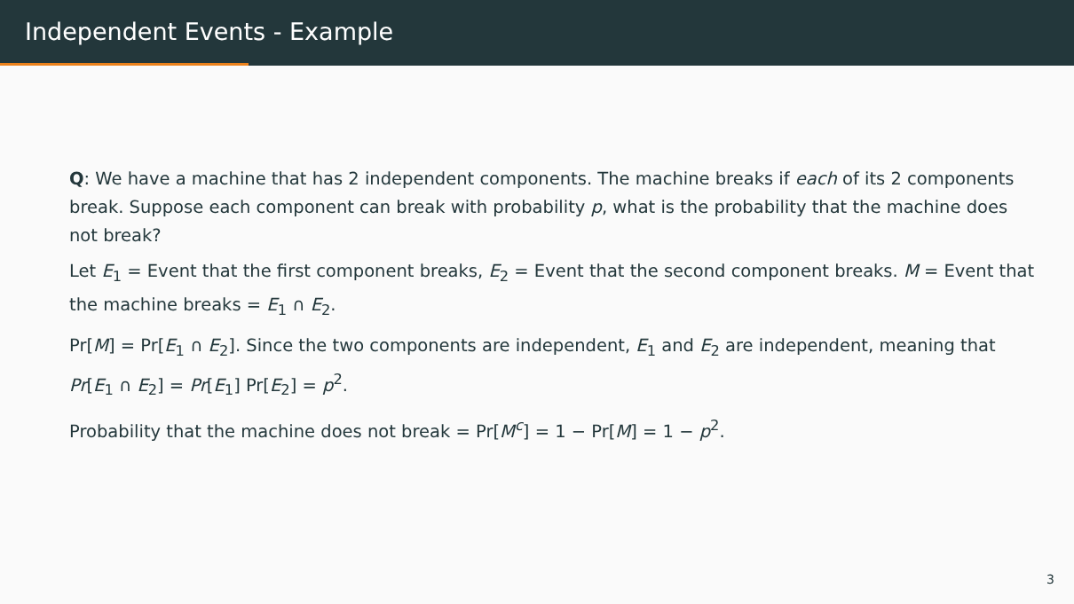Independent Events - Example
Q: We have a machine that has 2 independent components. The machine breaks if each of its 2 components break. Suppose each component can break with probability p, what is the probability that the machine does not break?
Let E<sub>1</sub> = Event that the first component breaks, E<sub>2</sub> = Event that the second component breaks. M = Event that the machine breaks = E<sub>1</sub> ∩ E<sub>2</sub>.
Pr[M] = Pr[E<sub>1</sub> ∩ E<sub>2</sub>]. Since the two components are independent, E<sub>1</sub> and E<sub>2</sub> are independent, meaning that Pr[E<sub>1</sub> ∩ E<sub>2</sub>] = Pr[E<sub>1</sub>] Pr[E<sub>2</sub>] = p<sup>2</sup>.
Probability that the machine does not break = Pr[M<sup>c</sup>] = 1 − Pr[M] = 1 − p<sup>2</sup>.
3